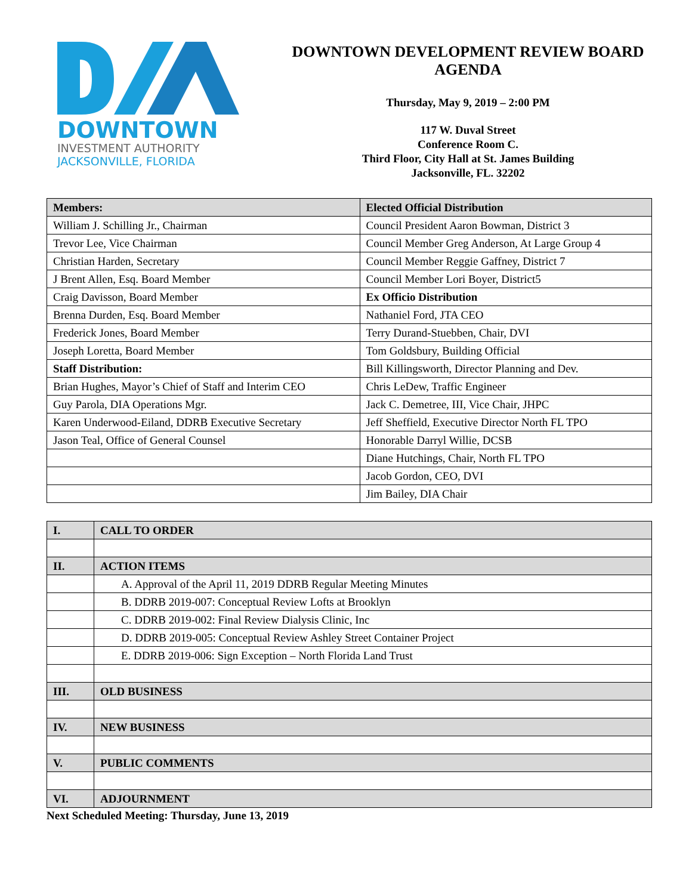DOWNTOWN
INVESTMENT AUTHORITY
JACKSONVILLE, FLORIDA
DOWNTOWN DEVELOPMENT REVIEW BOARD AGENDA
Thursday, May 9, 2019 – 2:00 PM
117 W. Duval Street
Conference Room C.
Third Floor, City Hall at St. James Building
Jacksonville, FL. 32202
| Members: | Elected Official Distribution |
| --- | --- |
| William J. Schilling Jr., Chairman | Council President Aaron Bowman, District 3 |
| Trevor Lee, Vice Chairman | Council Member Greg Anderson, At Large Group 4 |
| Christian Harden, Secretary | Council Member Reggie Gaffney, District 7 |
| J Brent Allen, Esq. Board Member | Council Member Lori Boyer, District5 |
| Craig Davisson, Board Member | Ex Officio Distribution |
| Brenna Durden, Esq. Board Member | Nathaniel Ford, JTA CEO |
| Frederick Jones, Board Member | Terry Durand-Stuebben, Chair, DVI |
| Joseph Loretta, Board Member | Tom Goldsbury, Building Official |
| Staff Distribution: | Bill Killingsworth, Director Planning and Dev. |
| Brian Hughes, Mayor’s Chief of Staff and Interim CEO | Chris LeDew, Traffic Engineer |
| Guy Parola, DIA Operations Mgr. | Jack C. Demetree, III, Vice Chair, JHPC |
| Karen Underwood-Eiland, DDRB Executive Secretary | Jeff Sheffield, Executive Director North FL TPO |
| Jason Teal, Office of General Counsel | Honorable Darryl Willie, DCSB |
| | Diane Hutchings, Chair, North FL TPO |
| | Jacob Gordon, CEO, DVI |
| | Jim Bailey, DIA Chair |
| I. | CALL TO ORDER |
| II. | ACTION ITEMS |
| | A. Approval of the April 11, 2019 DDRB Regular Meeting Minutes |
| | B. DDRB 2019-007: Conceptual Review Lofts at Brooklyn |
| | C. DDRB 2019-002: Final Review Dialysis Clinic, Inc |
| | D. DDRB 2019-005: Conceptual Review Ashley Street Container Project |
| | E. DDRB 2019-006: Sign Exception – North Florida Land Trust |
| III. | OLD BUSINESS |
| IV. | NEW BUSINESS |
| V. | PUBLIC COMMENTS |
| VI. | ADJOURNMENT |
Next Scheduled Meeting: Thursday, June 13, 2019